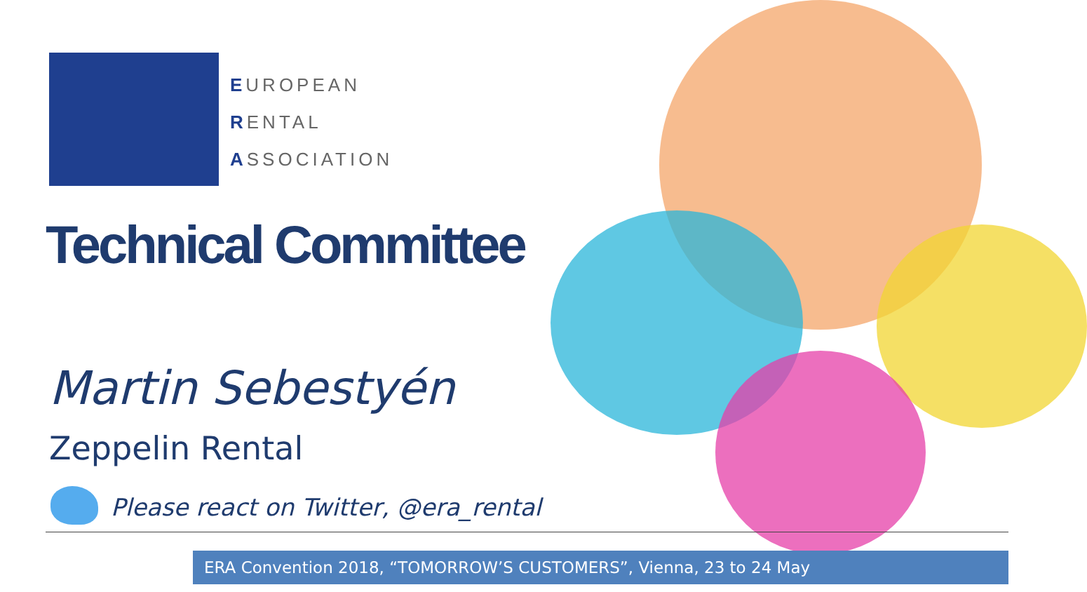EUROPEAN
RENTAL
ASSOCIATION
Technical Committee
Martin Sebestyén
Zeppelin Rental
Please react on Twitter, @era_rental
ERA Convention 2018, “TOMORROW’S CUSTOMERS”, Vienna, 23 to 24 May